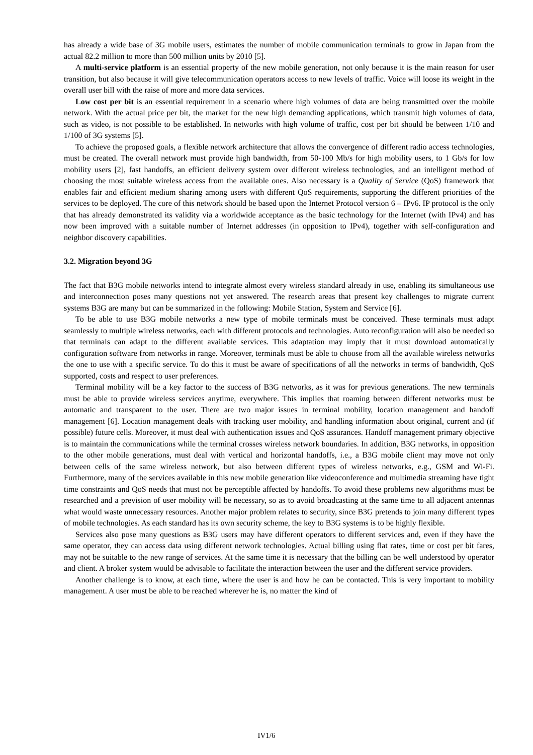has already a wide base of 3G mobile users, estimates the number of mobile communication terminals to grow in Japan from the actual 82.2 million to more than 500 million units by 2010 [5].
A multi-service platform is an essential property of the new mobile generation, not only because it is the main reason for user transition, but also because it will give telecommunication operators access to new levels of traffic. Voice will loose its weight in the overall user bill with the raise of more and more data services.
Low cost per bit is an essential requirement in a scenario where high volumes of data are being transmitted over the mobile network. With the actual price per bit, the market for the new high demanding applications, which transmit high volumes of data, such as video, is not possible to be established. In networks with high volume of traffic, cost per bit should be between 1/10 and 1/100 of 3G systems [5].
To achieve the proposed goals, a flexible network architecture that allows the convergence of different radio access technologies, must be created. The overall network must provide high bandwidth, from 50-100 Mb/s for high mobility users, to 1 Gb/s for low mobility users [2], fast handoffs, an efficient delivery system over different wireless technologies, and an intelligent method of choosing the most suitable wireless access from the available ones. Also necessary is a Quality of Service (QoS) framework that enables fair and efficient medium sharing among users with different QoS requirements, supporting the different priorities of the services to be deployed. The core of this network should be based upon the Internet Protocol version 6 – IPv6. IP protocol is the only that has already demonstrated its validity via a worldwide acceptance as the basic technology for the Internet (with IPv4) and has now been improved with a suitable number of Internet addresses (in opposition to IPv4), together with self-configuration and neighbor discovery capabilities.
3.2. Migration beyond 3G
The fact that B3G mobile networks intend to integrate almost every wireless standard already in use, enabling its simultaneous use and interconnection poses many questions not yet answered. The research areas that present key challenges to migrate current systems B3G are many but can be summarized in the following: Mobile Station, System and Service [6].
To be able to use B3G mobile networks a new type of mobile terminals must be conceived. These terminals must adapt seamlessly to multiple wireless networks, each with different protocols and technologies. Auto reconfiguration will also be needed so that terminals can adapt to the different available services. This adaptation may imply that it must download automatically configuration software from networks in range. Moreover, terminals must be able to choose from all the available wireless networks the one to use with a specific service. To do this it must be aware of specifications of all the networks in terms of bandwidth, QoS supported, costs and respect to user preferences.
Terminal mobility will be a key factor to the success of B3G networks, as it was for previous generations. The new terminals must be able to provide wireless services anytime, everywhere. This implies that roaming between different networks must be automatic and transparent to the user. There are two major issues in terminal mobility, location management and handoff management [6]. Location management deals with tracking user mobility, and handling information about original, current and (if possible) future cells. Moreover, it must deal with authentication issues and QoS assurances. Handoff management primary objective is to maintain the communications while the terminal crosses wireless network boundaries. In addition, B3G networks, in opposition to the other mobile generations, must deal with vertical and horizontal handoffs, i.e., a B3G mobile client may move not only between cells of the same wireless network, but also between different types of wireless networks, e.g., GSM and Wi-Fi. Furthermore, many of the services available in this new mobile generation like videoconference and multimedia streaming have tight time constraints and QoS needs that must not be perceptible affected by handoffs. To avoid these problems new algorithms must be researched and a prevision of user mobility will be necessary, so as to avoid broadcasting at the same time to all adjacent antennas what would waste unnecessary resources. Another major problem relates to security, since B3G pretends to join many different types of mobile technologies. As each standard has its own security scheme, the key to B3G systems is to be highly flexible.
Services also pose many questions as B3G users may have different operators to different services and, even if they have the same operator, they can access data using different network technologies. Actual billing using flat rates, time or cost per bit fares, may not be suitable to the new range of services. At the same time it is necessary that the billing can be well understood by operator and client. A broker system would be advisable to facilitate the interaction between the user and the different service providers.
Another challenge is to know, at each time, where the user is and how he can be contacted. This is very important to mobility management. A user must be able to be reached wherever he is, no matter the kind of
IV1/6